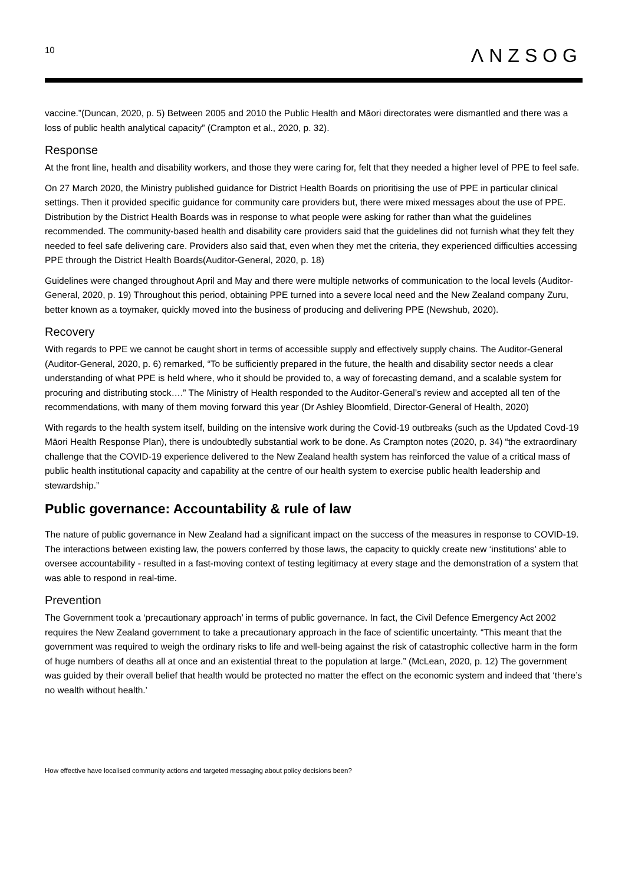10
ΛNZSOG
vaccine.”(Duncan, 2020, p. 5) Between 2005 and 2010 the Public Health and Māori directorates were dismantled and there was a loss of public health analytical capacity” (Crampton et al., 2020, p. 32).
Response
At the front line, health and disability workers, and those they were caring for, felt that they needed a higher level of PPE to feel safe.
On 27 March 2020, the Ministry published guidance for District Health Boards on prioritising the use of PPE in particular clinical settings. Then it provided specific guidance for community care providers but, there were mixed messages about the use of PPE. Distribution by the District Health Boards was in response to what people were asking for rather than what the guidelines recommended. The community-based health and disability care providers said that the guidelines did not furnish what they felt they needed to feel safe delivering care. Providers also said that, even when they met the criteria, they experienced difficulties accessing PPE through the District Health Boards(Auditor-General, 2020, p. 18)
Guidelines were changed throughout April and May and there were multiple networks of communication to the local levels (Auditor-General, 2020, p. 19) Throughout this period, obtaining PPE turned into a severe local need and the New Zealand company Zuru, better known as a toymaker, quickly moved into the business of producing and delivering PPE (Newshub, 2020).
Recovery
With regards to PPE we cannot be caught short in terms of accessible supply and effectively supply chains. The Auditor-General (Auditor-General, 2020, p. 6) remarked, “To be sufficiently prepared in the future, the health and disability sector needs a clear understanding of what PPE is held where, who it should be provided to, a way of forecasting demand, and a scalable system for procuring and distributing stock….” The Ministry of Health responded to the Auditor-General’s review and accepted all ten of the recommendations, with many of them moving forward this year (Dr Ashley Bloomfield, Director-General of Health, 2020)
With regards to the health system itself, building on the intensive work during the Covid-19 outbreaks (such as the Updated Covd-19 Māori Health Response Plan), there is undoubtedly substantial work to be done. As Crampton notes (2020, p. 34) “the extraordinary challenge that the COVID-19 experience delivered to the New Zealand health system has reinforced the value of a critical mass of public health institutional capacity and capability at the centre of our health system to exercise public health leadership and stewardship.”
Public governance: Accountability & rule of law
The nature of public governance in New Zealand had a significant impact on the success of the measures in response to COVID-19. The interactions between existing law, the powers conferred by those laws, the capacity to quickly create new ‘institutions’ able to oversee accountability - resulted in a fast-moving context of testing legitimacy at every stage and the demonstration of a system that was able to respond in real-time.
Prevention
The Government took a ‘precautionary approach’ in terms of public governance. In fact, the Civil Defence Emergency Act 2002 requires the New Zealand government to take a precautionary approach in the face of scientific uncertainty. “This meant that the government was required to weigh the ordinary risks to life and well-being against the risk of catastrophic collective harm in the form of huge numbers of deaths all at once and an existential threat to the population at large.” (McLean, 2020, p. 12) The government was guided by their overall belief that health would be protected no matter the effect on the economic system and indeed that ‘there’s no wealth without health.’
How effective have localised community actions and targeted messaging about policy decisions been?